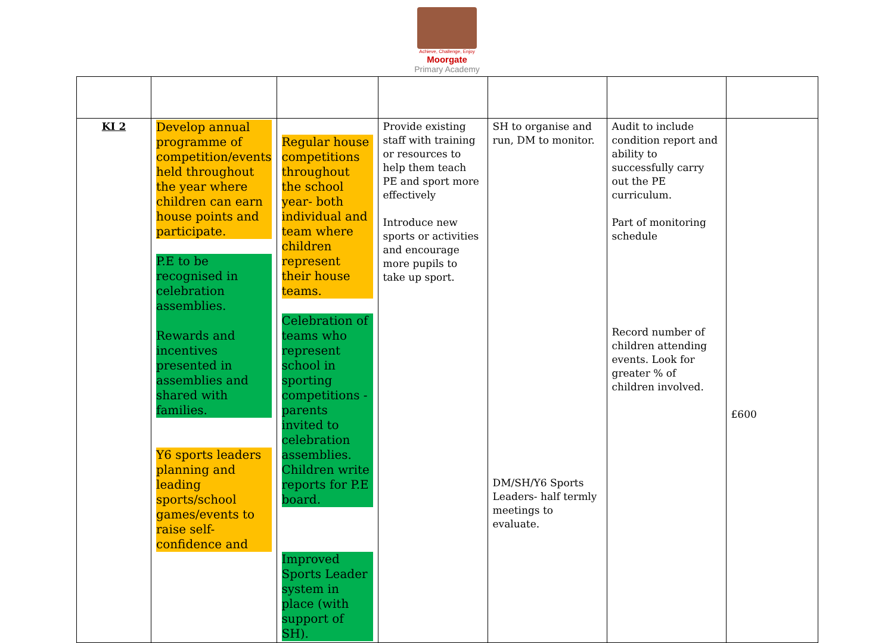Achieve, Challenge, Enjoy
Moorgate
Primary Academy
| KI 2 | Develop annual programme of competition/events held throughout the year where children can earn house points and participate. P.E to be recognised in celebration assemblies. Rewards and incentives presented in assemblies and shared with families. Y6 sports leaders planning and leading sports/school games/events to raise self-confidence and | Regular house competitions throughout the school year- both individual and team where children represent their house teams. Celebration of teams who represent school in sporting competitions - parents invited to celebration assemblies. Children write reports for P.E board. Improved Sports Leader system in place (with support of SH). | Provide existing staff with training or resources to help them teach PE and sport more effectively Introduce new sports or activities and encourage more pupils to take up sport. | SH to organise and run, DM to monitor. DM/SH/Y6 Sports Leaders- half termly meetings to evaluate. | Audit to include condition report and ability to successfully carry out the PE curriculum. Part of monitoring schedule Record number of children attending events. Look for greater % of children involved. | £600 |